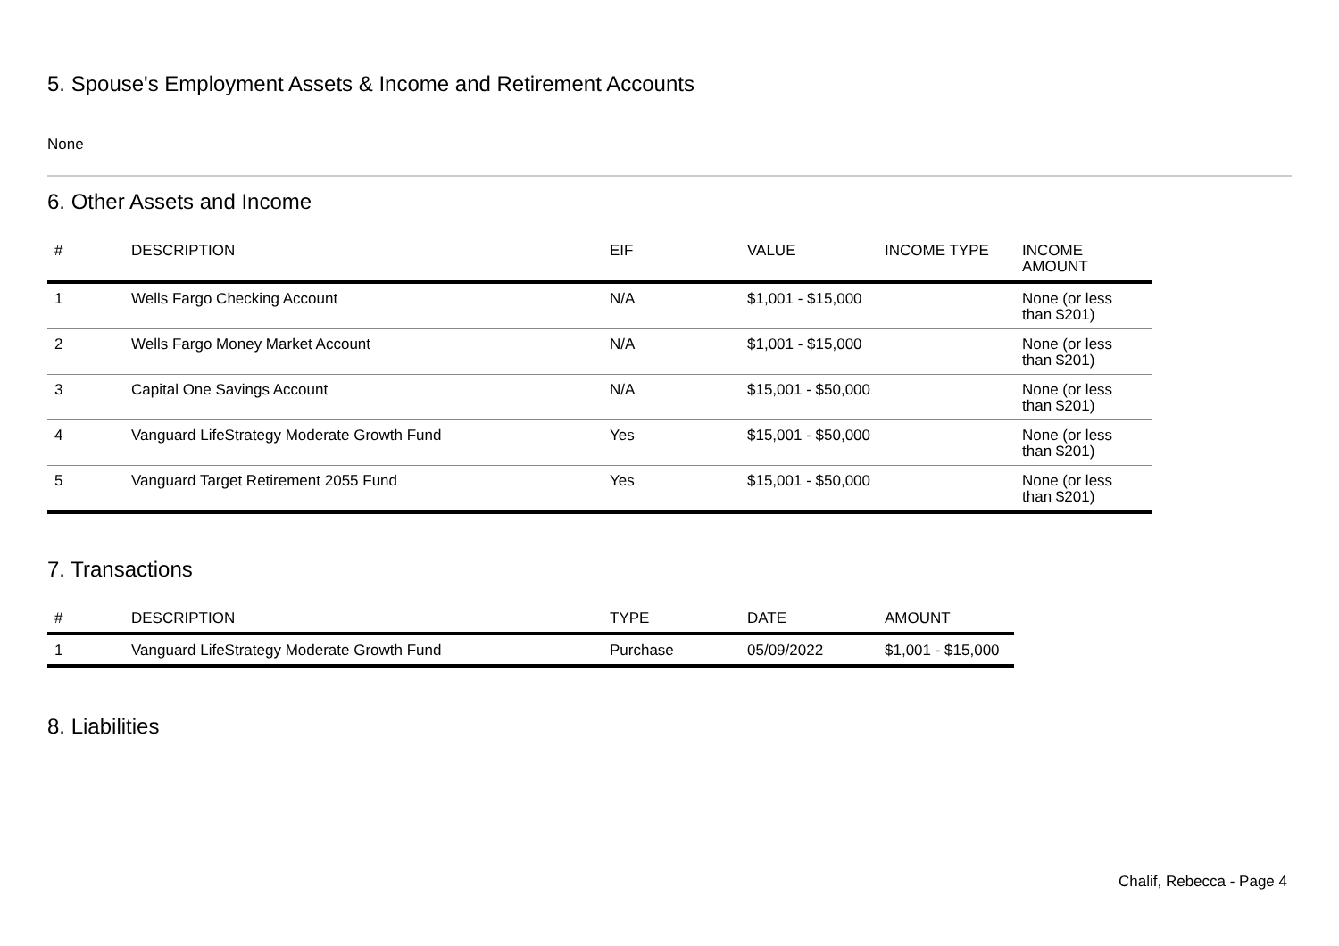5. Spouse's Employment Assets & Income and Retirement Accounts
None
6. Other Assets and Income
| # | DESCRIPTION | EIF | VALUE | INCOME TYPE | INCOME AMOUNT |
| --- | --- | --- | --- | --- | --- |
| 1 | Wells Fargo Checking Account | N/A | $1,001 - $15,000 | | None (or less than $201) |
| 2 | Wells Fargo Money Market Account | N/A | $1,001 - $15,000 | | None (or less than $201) |
| 3 | Capital One Savings Account | N/A | $15,001 - $50,000 | | None (or less than $201) |
| 4 | Vanguard LifeStrategy Moderate Growth Fund | Yes | $15,001 - $50,000 | | None (or less than $201) |
| 5 | Vanguard Target Retirement 2055 Fund | Yes | $15,001 - $50,000 | | None (or less than $201) |
7. Transactions
| # | DESCRIPTION | TYPE | DATE | AMOUNT |
| --- | --- | --- | --- | --- |
| 1 | Vanguard LifeStrategy Moderate Growth Fund | Purchase | 05/09/2022 | $1,001 - $15,000 |
8. Liabilities
Chalif, Rebecca - Page 4